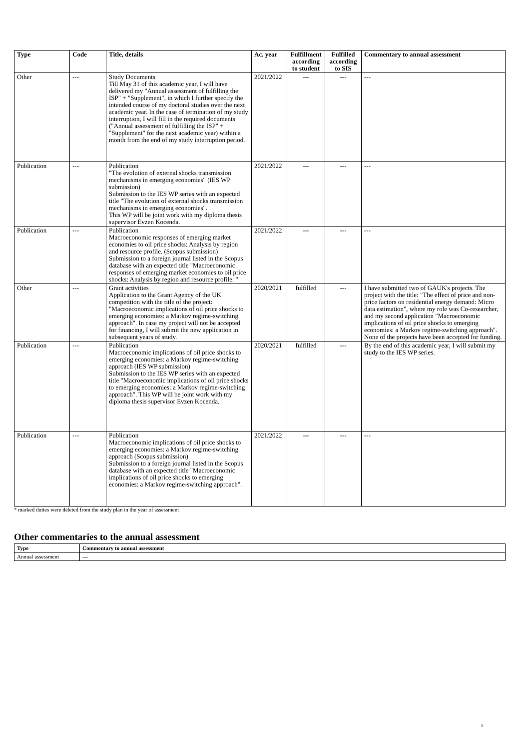| Type | Code | Title, details | Ac. year | Fulfillment according to student | Fulfilled according to SIS | Commentary to annual assessment |
| --- | --- | --- | --- | --- | --- | --- |
| Other | --- | Study Documents Till May 31 of this academic year, I will have delivered my "Annual assessment of fulfilling the ISP" + "Supplement", in which I further specify the intended course of my doctoral studies over the next academic year. In the case of termination of my study interruption, I will fill in the required documents ("Annual assessment of fulfilling the ISP" + "Supplement" for the next academic year) within a month from the end of my study interruption period. | 2021/2022 | --- | --- | --- |
| Publication | --- | Publication "The evolution of external shocks transmission mechanisms in emerging economies" (IES WP submission) Submission to the IES WP series with an expected title "The evolution of external shocks transmission mechanisms in emerging economies". This WP will be joint work with my diploma thesis supervisor Evzen Kocenda. | 2021/2022 | --- | --- | --- |
| Publication | --- | Publication Macroeconomic responses of emerging market economies to oil price shocks: Analysis by region and resource profile. (Scopus submission) Submission to a foreign journal listed in the Scopus database with an expected title "Macroeconomic responses of emerging market economies to oil price shocks: Analysis by region and resource profile. " | 2021/2022 | --- | --- | --- |
| Other | --- | Grant activities Application to the Grant Agency of the UK competition with the title of the project: "Macroeconomic implications of oil price shocks to emerging economies: a Markov regime-switching approach". In case my project will not be accepted for financing, I will submit the new application in subsequent years of study. | 2020/2021 | fulfilled | --- | I have submitted two of GAUK's projects. The project with the title: "The effect of price and non-price factors on residential energy demand: Micro data estimation", where my role was Co-researcher, and my second application "Macroeconomic implications of oil price shocks to emerging economies: a Markov regime-switching approach". None of the projects have been accepted for funding. |
| Publication | --- | Publication Macroeconomic implications of oil price shocks to emerging economies: a Markov regime-switching approach (IES WP submission) Submission to the IES WP series with an expected title "Macroeconomic implications of oil price shocks to emerging economies: a Markov regime-switching approach". This WP will be joint work with my diploma thesis supervisor Evzen Kocenda. | 2020/2021 | fulfilled | --- | By the end of this academic year, I will submit my study to the IES WP series. |
| Publication | --- | Publication Macroeconomic implications of oil price shocks to emerging economies: a Markov regime-switching approach (Scopus submission) Submission to a foreign journal listed in the Scopus database with an expected title "Macroeconomic implications of oil price shocks to emerging economies: a Markov regime-switching approach". | 2021/2022 | --- | --- | --- |
* marked duties were deleted from the study plan in the year of assessment
Other commentaries to the annual assessment
| Type | Commentary to annual assessment |
| --- | --- |
| Annual assessment | --- |
5